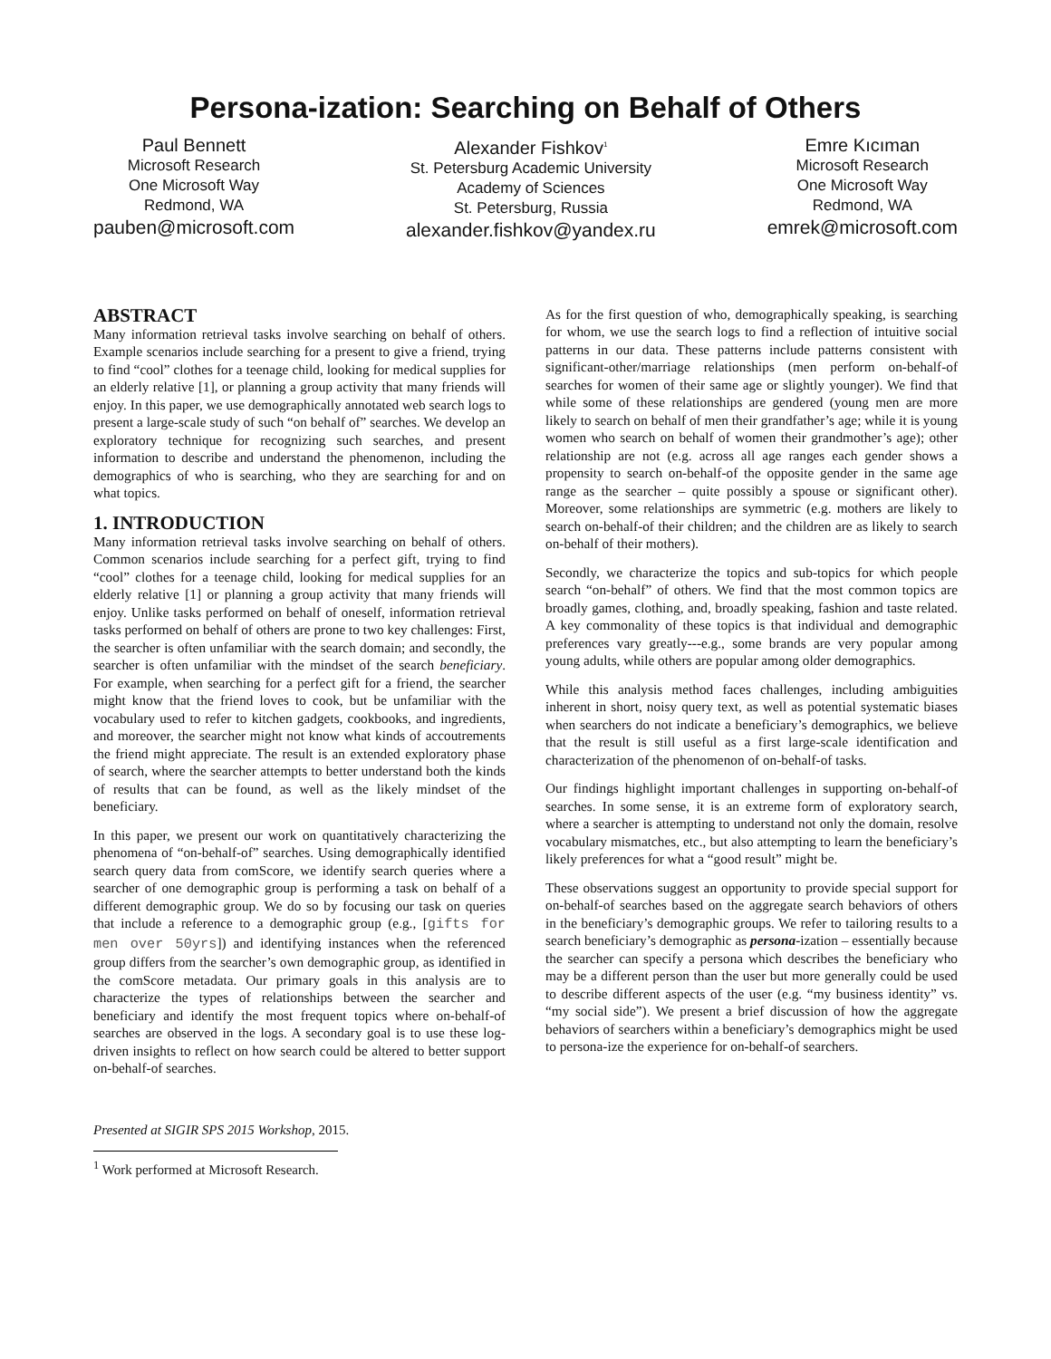Persona-ization: Searching on Behalf of Others
Paul Bennett
Microsoft Research
One Microsoft Way
Redmond, WA
pauben@microsoft.com
Alexander Fishkov<sup>1</sup>
St. Petersburg Academic University
Academy of Sciences
St. Petersburg, Russia
alexander.fishkov@yandex.ru
Emre Kıcıman
Microsoft Research
One Microsoft Way
Redmond, WA
emrek@microsoft.com
ABSTRACT
Many information retrieval tasks involve searching on behalf of others. Example scenarios include searching for a present to give a friend, trying to find “cool” clothes for a teenage child, looking for medical supplies for an elderly relative [1], or planning a group activity that many friends will enjoy. In this paper, we use demographically annotated web search logs to present a large-scale study of such “on behalf of” searches. We develop an exploratory technique for recognizing such searches, and present information to describe and understand the phenomenon, including the demographics of who is searching, who they are searching for and on what topics.
1. INTRODUCTION
Many information retrieval tasks involve searching on behalf of others. Common scenarios include searching for a perfect gift, trying to find “cool” clothes for a teenage child, looking for medical supplies for an elderly relative [1] or planning a group activity that many friends will enjoy. Unlike tasks performed on behalf of oneself, information retrieval tasks performed on behalf of others are prone to two key challenges: First, the searcher is often unfamiliar with the search domain; and secondly, the searcher is often unfamiliar with the mindset of the search beneficiary. For example, when searching for a perfect gift for a friend, the searcher might know that the friend loves to cook, but be unfamiliar with the vocabulary used to refer to kitchen gadgets, cookbooks, and ingredients, and moreover, the searcher might not know what kinds of accoutrements the friend might appreciate. The result is an extended exploratory phase of search, where the searcher attempts to better understand both the kinds of results that can be found, as well as the likely mindset of the beneficiary.
In this paper, we present our work on quantitatively characterizing the phenomena of “on-behalf-of” searches. Using demographically identified search query data from comScore, we identify search queries where a searcher of one demographic group is performing a task on behalf of a different demographic group. We do so by focusing our task on queries that include a reference to a demographic group (e.g., [gifts for men over 50yrs]) and identifying instances when the referenced group differs from the searcher’s own demographic group, as identified in the comScore metadata. Our primary goals in this analysis are to characterize the types of relationships between the searcher and beneficiary and identify the most frequent topics where on-behalf-of searches are observed in the logs. A secondary goal is to use these log-driven insights to reflect on how search could be altered to better support on-behalf-of searches.
As for the first question of who, demographically speaking, is searching for whom, we use the search logs to find a reflection of intuitive social patterns in our data. These patterns include patterns consistent with significant-other/marriage relationships (men perform on-behalf-of searches for women of their same age or slightly younger). We find that while some of these relationships are gendered (young men are more likely to search on behalf of men their grandfather’s age; while it is young women who search on behalf of women their grandmother’s age); other relationship are not (e.g. across all age ranges each gender shows a propensity to search on-behalf-of the opposite gender in the same age range as the searcher – quite possibly a spouse or significant other). Moreover, some relationships are symmetric (e.g. mothers are likely to search on-behalf-of their children; and the children are as likely to search on-behalf of their mothers).
Secondly, we characterize the topics and sub-topics for which people search “on-behalf” of others. We find that the most common topics are broadly games, clothing, and, broadly speaking, fashion and taste related. A key commonality of these topics is that individual and demographic preferences vary greatly---e.g., some brands are very popular among young adults, while others are popular among older demographics.
While this analysis method faces challenges, including ambiguities inherent in short, noisy query text, as well as potential systematic biases when searchers do not indicate a beneficiary’s demographics, we believe that the result is still useful as a first large-scale identification and characterization of the phenomenon of on-behalf-of tasks.
Our findings highlight important challenges in supporting on-behalf-of searches. In some sense, it is an extreme form of exploratory search, where a searcher is attempting to understand not only the domain, resolve vocabulary mismatches, etc., but also attempting to learn the beneficiary’s likely preferences for what a “good result” might be.
These observations suggest an opportunity to provide special support for on-behalf-of searches based on the aggregate search behaviors of others in the beneficiary’s demographic groups. We refer to tailoring results to a search beneficiary’s demographic as persona-ization – essentially because the searcher can specify a persona which describes the beneficiary who may be a different person than the user but more generally could be used to describe different aspects of the user (e.g. “my business identity” vs. “my social side”). We present a brief discussion of how the aggregate behaviors of searchers within a beneficiary’s demographics might be used to persona-ize the experience for on-behalf-of searchers.
Presented at SIGIR SPS 2015 Workshop, 2015.
<sup>1</sup> Work performed at Microsoft Research.